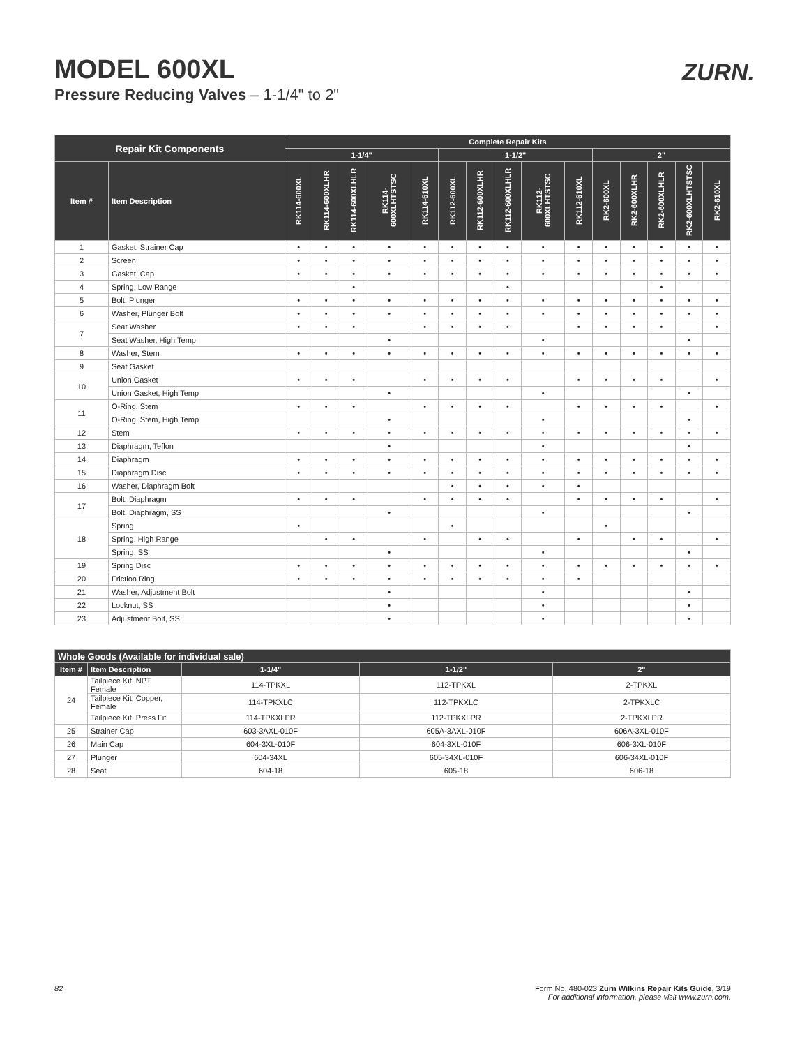MODEL 600XL
Pressure Reducing Valves – 1-1/4" to 2"
ZURN.
| Repair Kit Components | | Complete Repair Kits | | | | | | | | | | | | | | |
| --- | --- | --- | --- | --- | --- | --- | --- | --- | --- | --- | --- | --- | --- | --- | --- | --- |
| | | 1-1/4" | | | | | 1-1/2" | | | | | 2" | | | | |
| Item # | Item Description | RK114-600XL | RK114-600XLHR | RK114-600XLHLR | RK114-600XLHTSTSC | RK114-610XL | RK112-600XL | RK112-600XLHR | RK112-600XLHLR | RK112-600XLHTSTSC | RK112-610XL | RK2-600XL | RK2-600XLHR | RK2-600XLHLR | RK2-600XLHTSTSC | RK2-610XL |
| 1 | Gasket, Strainer Cap | • | • | • | • | • | • | • | • | • | • | • | • | • | • | • |
| 2 | Screen | • | • | • | • | • | • | • | • | • | • | • | • | • | • | • |
| 3 | Gasket, Cap | • | • | • | • | • | • | • | • | • | • | • | • | • | • | • |
| 4 | Spring, Low Range | | | • | | | | | • | | | | | • | | |
| 5 | Bolt, Plunger | • | • | • | • | • | • | • | • | • | • | • | • | • | • | • |
| 6 | Washer, Plunger Bolt | • | • | • | • | • | • | • | • | • | • | • | • | • | • | • |
| 7 | Seat Washer | • | • | • | | • | • | • | • | | • | • | • | • | | • |
| | Seat Washer, High Temp | | | | • | | | | | • | | | | | • | |
| 8 | Washer, Stem | • | • | • | • | • | • | • | • | • | • | • | • | • | • | • |
| 9 | Seat Gasket | | | | | | | | | | | | | | | |
| 10 | Union Gasket | • | • | • | | • | • | • | • | | • | • | • | • | | • |
| | Union Gasket, High Temp | | | | • | | | | | • | | | | | • | |
| 11 | O-Ring, Stem | • | • | • | | • | • | • | • | | • | • | • | • | | • |
| | O-Ring, Stem, High Temp | | | | • | | | | | • | | | | | • | |
| 12 | Stem | • | • | • | • | • | • | • | • | • | • | • | • | • | • | • |
| 13 | Diaphragm, Teflon | | | | • | | | | | • | | | | | • | |
| 14 | Diaphragm | • | • | • | • | • | • | • | • | • | • | • | • | • | • | • |
| 15 | Diaphragm Disc | • | • | • | • | • | • | • | • | • | • | • | • | • | • | • |
| 16 | Washer, Diaphragm Bolt | | | | | | • | • | • | • | • | | | | | |
| 17 | Bolt, Diaphragm | • | • | • | | • | • | • | • | | • | • | • | • | | • |
| | Bolt, Diaphragm, SS | | | | • | | | | | • | | | | | • | |
| 18 | Spring | • | | | | | • | | | | | • | | | | |
| | Spring, High Range | | • | • | | • | | • | • | | • | | • | • | | • |
| | Spring, SS | | | | • | | | | | • | | | | | • | |
| 19 | Spring Disc | • | • | • | • | • | • | • | • | • | • | • | • | • | • | • |
| 20 | Friction Ring | • | • | • | • | • | • | • | • | • | • | | | | | |
| 21 | Washer, Adjustment Bolt | | | | • | | | | | • | | | | | • | |
| 22 | Locknut, SS | | | | • | | | | | • | | | | | • | |
| 23 | Adjustment Bolt, SS | | | | • | | | | | • | | | | | • | |
| Whole Goods (Available for individual sale) | | | | |
| --- | --- | --- | --- | --- |
| Item # | Item Description | 1-1/4" | 1-1/2" | 2" |
| 24 | Tailpiece Kit, NPT Female | 114-TPKXL | 112-TPKXL | 2-TPKXL |
| | Tailpiece Kit, Copper, Female | 114-TPKXLC | 112-TPKXLC | 2-TPKXLC |
| | Tailpiece Kit, Press Fit | 114-TPKXLPR | 112-TPKXLPR | 2-TPKXLPR |
| 25 | Strainer Cap | 603-3AXL-010F | 605A-3AXL-010F | 606A-3XL-010F |
| 26 | Main Cap | 604-3XL-010F | 604-3XL-010F | 606-3XL-010F |
| 27 | Plunger | 604-34XL | 605-34XL-010F | 606-34XL-010F |
| 28 | Seat | 604-18 | 605-18 | 606-18 |
82 Form No. 480-023 Zurn Wilkins Repair Kits Guide, 3/19
For additional information, please visit www.zurn.com.